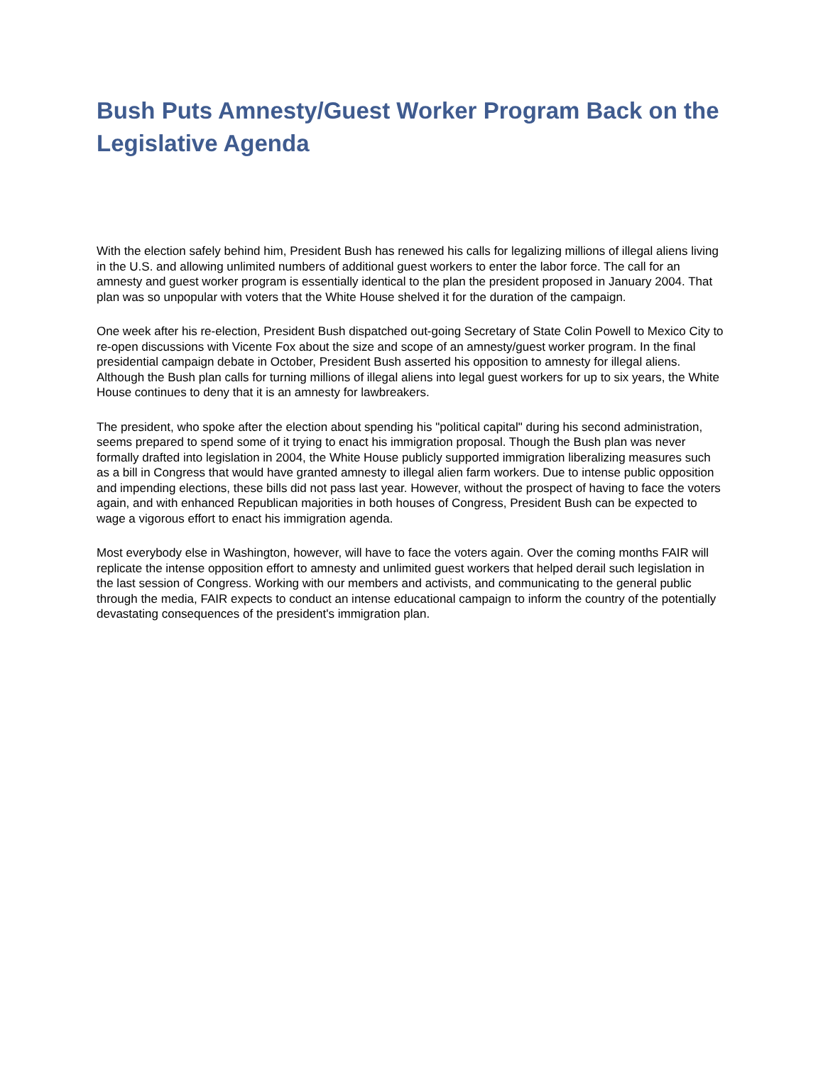Bush Puts Amnesty/Guest Worker Program Back on the Legislative Agenda
With the election safely behind him, President Bush has renewed his calls for legalizing millions of illegal aliens living in the U.S. and allowing unlimited numbers of additional guest workers to enter the labor force. The call for an amnesty and guest worker program is essentially identical to the plan the president proposed in January 2004. That plan was so unpopular with voters that the White House shelved it for the duration of the campaign.
One week after his re-election, President Bush dispatched out-going Secretary of State Colin Powell to Mexico City to re-open discussions with Vicente Fox about the size and scope of an amnesty/guest worker program. In the final presidential campaign debate in October, President Bush asserted his opposition to amnesty for illegal aliens. Although the Bush plan calls for turning millions of illegal aliens into legal guest workers for up to six years, the White House continues to deny that it is an amnesty for lawbreakers.
The president, who spoke after the election about spending his "political capital" during his second administration, seems prepared to spend some of it trying to enact his immigration proposal. Though the Bush plan was never formally drafted into legislation in 2004, the White House publicly supported immigration liberalizing measures such as a bill in Congress that would have granted amnesty to illegal alien farm workers. Due to intense public opposition and impending elections, these bills did not pass last year. However, without the prospect of having to face the voters again, and with enhanced Republican majorities in both houses of Congress, President Bush can be expected to wage a vigorous effort to enact his immigration agenda.
Most everybody else in Washington, however, will have to face the voters again. Over the coming months FAIR will replicate the intense opposition effort to amnesty and unlimited guest workers that helped derail such legislation in the last session of Congress. Working with our members and activists, and communicating to the general public through the media, FAIR expects to conduct an intense educational campaign to inform the country of the potentially devastating consequences of the president's immigration plan.